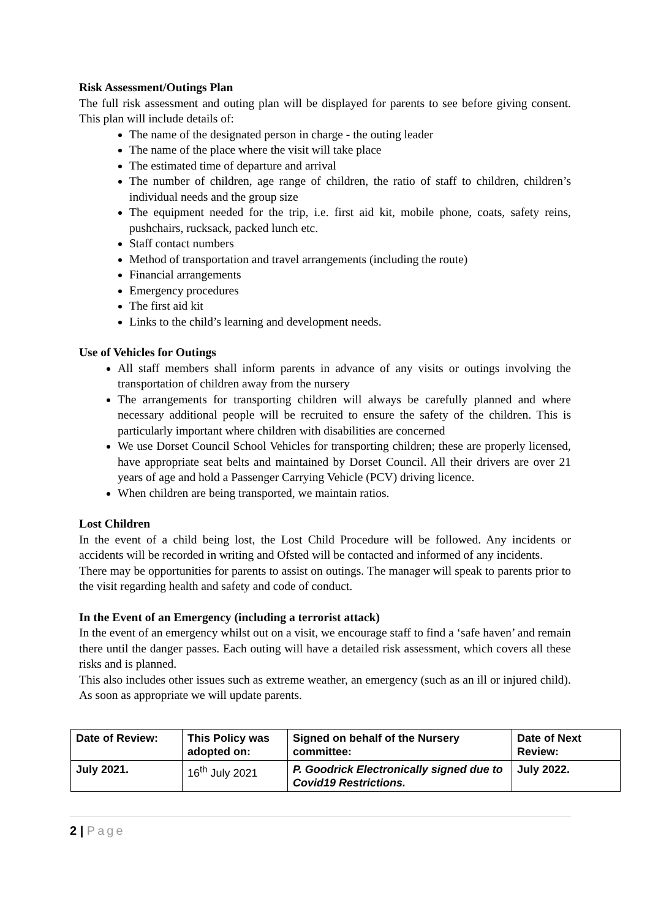Risk Assessment/Outings Plan
The full risk assessment and outing plan will be displayed for parents to see before giving consent. This plan will include details of:
The name of the designated person in charge - the outing leader
The name of the place where the visit will take place
The estimated time of departure and arrival
The number of children, age range of children, the ratio of staff to children, children’s individual needs and the group size
The equipment needed for the trip, i.e. first aid kit, mobile phone, coats, safety reins, pushchairs, rucksack, packed lunch etc.
Staff contact numbers
Method of transportation and travel arrangements (including the route)
Financial arrangements
Emergency procedures
The first aid kit
Links to the child’s learning and development needs.
Use of Vehicles for Outings
All staff members shall inform parents in advance of any visits or outings involving the transportation of children away from the nursery
The arrangements for transporting children will always be carefully planned and where necessary additional people will be recruited to ensure the safety of the children. This is particularly important where children with disabilities are concerned
We use Dorset Council School Vehicles for transporting children; these are properly licensed, have appropriate seat belts and maintained by Dorset Council. All their drivers are over 21 years of age and hold a Passenger Carrying Vehicle (PCV) driving licence.
When children are being transported, we maintain ratios.
Lost Children
In the event of a child being lost, the Lost Child Procedure will be followed. Any incidents or accidents will be recorded in writing and Ofsted will be contacted and informed of any incidents.
There may be opportunities for parents to assist on outings. The manager will speak to parents prior to the visit regarding health and safety and code of conduct.
In the Event of an Emergency (including a terrorist attack)
In the event of an emergency whilst out on a visit, we encourage staff to find a ‘safe haven’ and remain there until the danger passes. Each outing will have a detailed risk assessment, which covers all these risks and is planned.
This also includes other issues such as extreme weather, an emergency (such as an ill or injured child). As soon as appropriate we will update parents.
| Date of Review: | This Policy was adopted on: | Signed on behalf of the Nursery committee: | Date of Next Review: |
| July 2021. | 16<sup>th</sup> July 2021 | P. Goodrick Electronically signed due to Covid19 Restrictions. | July 2022. |
2 | Page